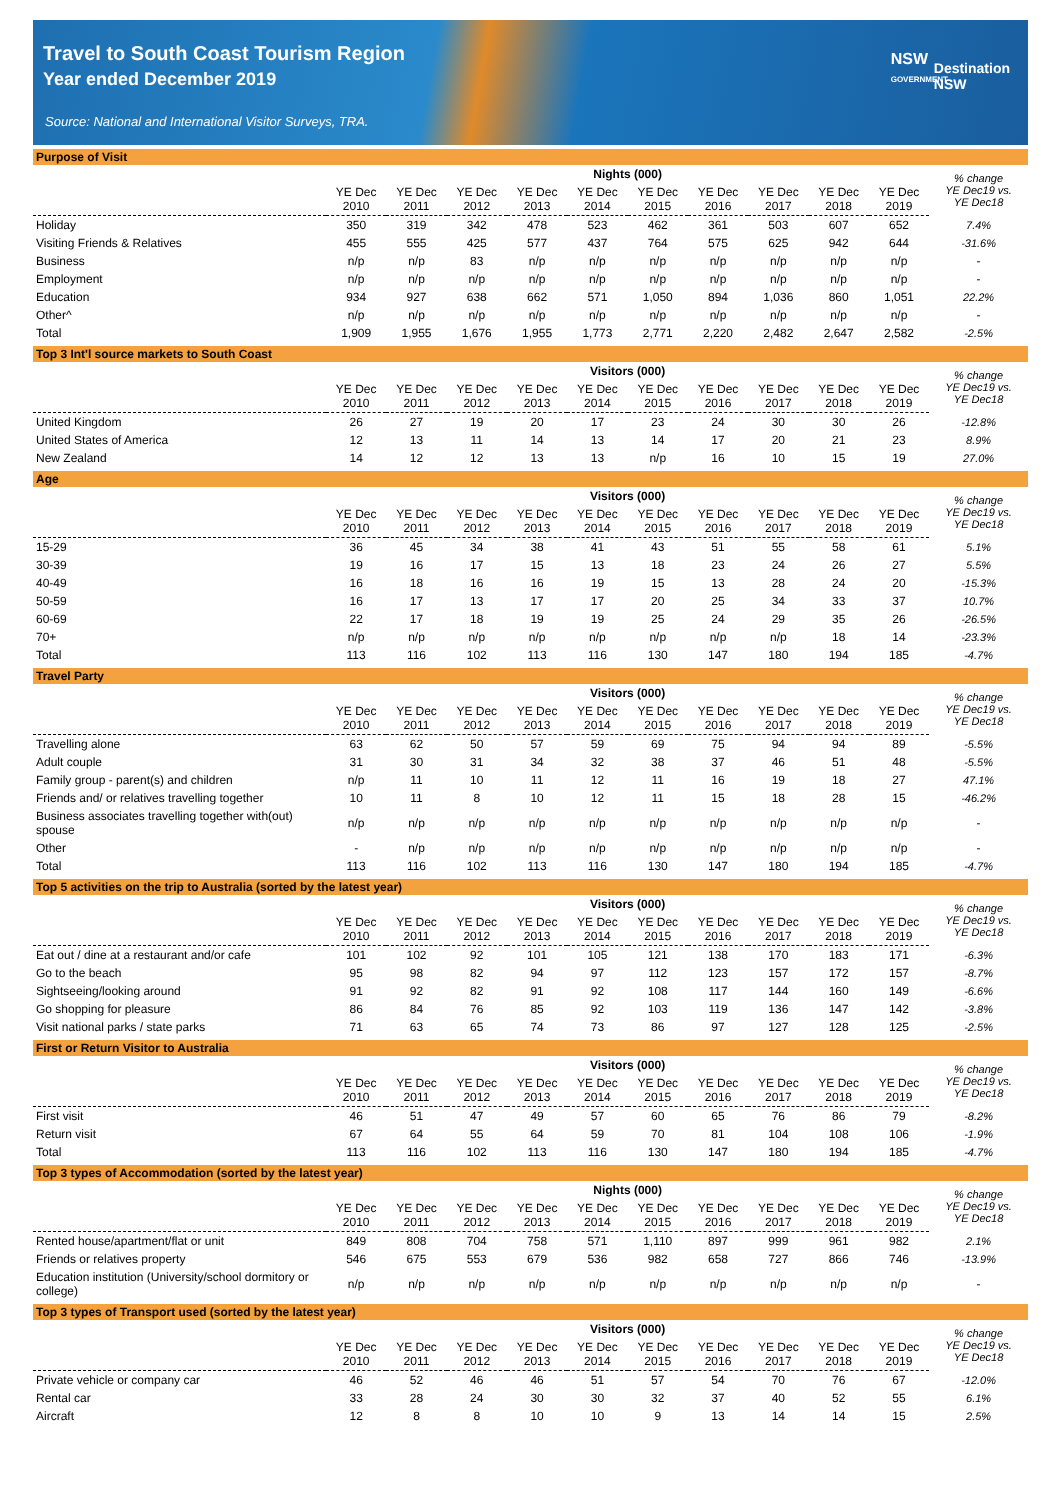Travel to South Coast Tourism Region
Year ended December 2019
Source: National and International Visitor Surveys, TRA.
NSW
GOVERNMENT
Destination
NSW
Purpose of Visit
| | Nights (000) | | | | | | | | | | % change YE Dec19 vs. YE Dec18 |
| --- | --- | --- | --- | --- | --- | --- | --- | --- | --- | --- | --- |
| | YE Dec 2010 | YE Dec 2011 | YE Dec 2012 | YE Dec 2013 | YE Dec 2014 | YE Dec 2015 | YE Dec 2016 | YE Dec 2017 | YE Dec 2018 | YE Dec 2019 | |
| Holiday | 350 | 319 | 342 | 478 | 523 | 462 | 361 | 503 | 607 | 652 | 7.4% |
| Visiting Friends & Relatives | 455 | 555 | 425 | 577 | 437 | 764 | 575 | 625 | 942 | 644 | -31.6% |
| Business | n/p | n/p | 83 | n/p | n/p | n/p | n/p | n/p | n/p | n/p | - |
| Employment | n/p | n/p | n/p | n/p | n/p | n/p | n/p | n/p | n/p | n/p | - |
| Education | 934 | 927 | 638 | 662 | 571 | 1,050 | 894 | 1,036 | 860 | 1,051 | 22.2% |
| Other^ | n/p | n/p | n/p | n/p | n/p | n/p | n/p | n/p | n/p | n/p | - |
| Total | 1,909 | 1,955 | 1,676 | 1,955 | 1,773 | 2,771 | 2,220 | 2,482 | 2,647 | 2,582 | -2.5% |
Top 3 Int'l source markets to South Coast
| | Visitors (000) | | | | | | | | | | % change YE Dec19 vs. YE Dec18 |
| --- | --- | --- | --- | --- | --- | --- | --- | --- | --- | --- | --- |
| | YE Dec 2010 | YE Dec 2011 | YE Dec 2012 | YE Dec 2013 | YE Dec 2014 | YE Dec 2015 | YE Dec 2016 | YE Dec 2017 | YE Dec 2018 | YE Dec 2019 | |
| United Kingdom | 26 | 27 | 19 | 20 | 17 | 23 | 24 | 30 | 30 | 26 | -12.8% |
| United States of America | 12 | 13 | 11 | 14 | 13 | 14 | 17 | 20 | 21 | 23 | 8.9% |
| New Zealand | 14 | 12 | 12 | 13 | 13 | n/p | 16 | 10 | 15 | 19 | 27.0% |
Age
| | Visitors (000) | | | | | | | | | | % change YE Dec19 vs. YE Dec18 |
| --- | --- | --- | --- | --- | --- | --- | --- | --- | --- | --- | --- |
| | YE Dec 2010 | YE Dec 2011 | YE Dec 2012 | YE Dec 2013 | YE Dec 2014 | YE Dec 2015 | YE Dec 2016 | YE Dec 2017 | YE Dec 2018 | YE Dec 2019 | |
| 15-29 | 36 | 45 | 34 | 38 | 41 | 43 | 51 | 55 | 58 | 61 | 5.1% |
| 30-39 | 19 | 16 | 17 | 15 | 13 | 18 | 23 | 24 | 26 | 27 | 5.5% |
| 40-49 | 16 | 18 | 16 | 16 | 19 | 15 | 13 | 28 | 24 | 20 | -15.3% |
| 50-59 | 16 | 17 | 13 | 17 | 17 | 20 | 25 | 34 | 33 | 37 | 10.7% |
| 60-69 | 22 | 17 | 18 | 19 | 19 | 25 | 24 | 29 | 35 | 26 | -26.5% |
| 70+ | n/p | n/p | n/p | n/p | n/p | n/p | n/p | n/p | 18 | 14 | -23.3% |
| Total | 113 | 116 | 102 | 113 | 116 | 130 | 147 | 180 | 194 | 185 | -4.7% |
Travel Party
| | Visitors (000) | | | | | | | | | | % change YE Dec19 vs. YE Dec18 |
| --- | --- | --- | --- | --- | --- | --- | --- | --- | --- | --- | --- |
| | YE Dec 2010 | YE Dec 2011 | YE Dec 2012 | YE Dec 2013 | YE Dec 2014 | YE Dec 2015 | YE Dec 2016 | YE Dec 2017 | YE Dec 2018 | YE Dec 2019 | |
| Travelling alone | 63 | 62 | 50 | 57 | 59 | 69 | 75 | 94 | 94 | 89 | -5.5% |
| Adult couple | 31 | 30 | 31 | 34 | 32 | 38 | 37 | 46 | 51 | 48 | -5.5% |
| Family group - parent(s) and children | n/p | 11 | 10 | 11 | 12 | 11 | 16 | 19 | 18 | 27 | 47.1% |
| Friends and/ or relatives travelling together | 10 | 11 | 8 | 10 | 12 | 11 | 15 | 18 | 28 | 15 | -46.2% |
| Business associates travelling together with(out) spouse | n/p | n/p | n/p | n/p | n/p | n/p | n/p | n/p | n/p | n/p | - |
| Other | - | n/p | n/p | n/p | n/p | n/p | n/p | n/p | n/p | n/p | - |
| Total | 113 | 116 | 102 | 113 | 116 | 130 | 147 | 180 | 194 | 185 | -4.7% |
Top 5 activities on the trip to Australia (sorted by the latest year)
| | Visitors (000) | | | | | | | | | | % change YE Dec19 vs. YE Dec18 |
| --- | --- | --- | --- | --- | --- | --- | --- | --- | --- | --- | --- |
| | YE Dec 2010 | YE Dec 2011 | YE Dec 2012 | YE Dec 2013 | YE Dec 2014 | YE Dec 2015 | YE Dec 2016 | YE Dec 2017 | YE Dec 2018 | YE Dec 2019 | |
| Eat out / dine at a restaurant and/or cafe | 101 | 102 | 92 | 101 | 105 | 121 | 138 | 170 | 183 | 171 | -6.3% |
| Go to the beach | 95 | 98 | 82 | 94 | 97 | 112 | 123 | 157 | 172 | 157 | -8.7% |
| Sightseeing/looking around | 91 | 92 | 82 | 91 | 92 | 108 | 117 | 144 | 160 | 149 | -6.6% |
| Go shopping for pleasure | 86 | 84 | 76 | 85 | 92 | 103 | 119 | 136 | 147 | 142 | -3.8% |
| Visit national parks / state parks | 71 | 63 | 65 | 74 | 73 | 86 | 97 | 127 | 128 | 125 | -2.5% |
First or Return Visitor to Australia
| | Visitors (000) | | | | | | | | | | % change YE Dec19 vs. YE Dec18 |
| --- | --- | --- | --- | --- | --- | --- | --- | --- | --- | --- | --- |
| | YE Dec 2010 | YE Dec 2011 | YE Dec 2012 | YE Dec 2013 | YE Dec 2014 | YE Dec 2015 | YE Dec 2016 | YE Dec 2017 | YE Dec 2018 | YE Dec 2019 | |
| First visit | 46 | 51 | 47 | 49 | 57 | 60 | 65 | 76 | 86 | 79 | -8.2% |
| Return visit | 67 | 64 | 55 | 64 | 59 | 70 | 81 | 104 | 108 | 106 | -1.9% |
| Total | 113 | 116 | 102 | 113 | 116 | 130 | 147 | 180 | 194 | 185 | -4.7% |
Top 3 types of Accommodation (sorted by the latest year)
| | Nights (000) | | | | | | | | | | % change YE Dec19 vs. YE Dec18 |
| --- | --- | --- | --- | --- | --- | --- | --- | --- | --- | --- | --- |
| | YE Dec 2010 | YE Dec 2011 | YE Dec 2012 | YE Dec 2013 | YE Dec 2014 | YE Dec 2015 | YE Dec 2016 | YE Dec 2017 | YE Dec 2018 | YE Dec 2019 | |
| Rented house/apartment/flat or unit | 849 | 808 | 704 | 758 | 571 | 1,110 | 897 | 999 | 961 | 982 | 2.1% |
| Friends or relatives property | 546 | 675 | 553 | 679 | 536 | 982 | 658 | 727 | 866 | 746 | -13.9% |
| Education institution (University/school dormitory or college) | n/p | n/p | n/p | n/p | n/p | n/p | n/p | n/p | n/p | n/p | - |
Top 3 types of Transport used (sorted by the latest year)
| | Visitors (000) | | | | | | | | | | % change YE Dec19 vs. YE Dec18 |
| --- | --- | --- | --- | --- | --- | --- | --- | --- | --- | --- | --- |
| | YE Dec 2010 | YE Dec 2011 | YE Dec 2012 | YE Dec 2013 | YE Dec 2014 | YE Dec 2015 | YE Dec 2016 | YE Dec 2017 | YE Dec 2018 | YE Dec 2019 | |
| Private vehicle or company car | 46 | 52 | 46 | 46 | 51 | 57 | 54 | 70 | 76 | 67 | -12.0% |
| Rental car | 33 | 28 | 24 | 30 | 30 | 32 | 37 | 40 | 52 | 55 | 6.1% |
| Aircraft | 12 | 8 | 8 | 10 | 10 | 9 | 13 | 14 | 14 | 15 | 2.5% |